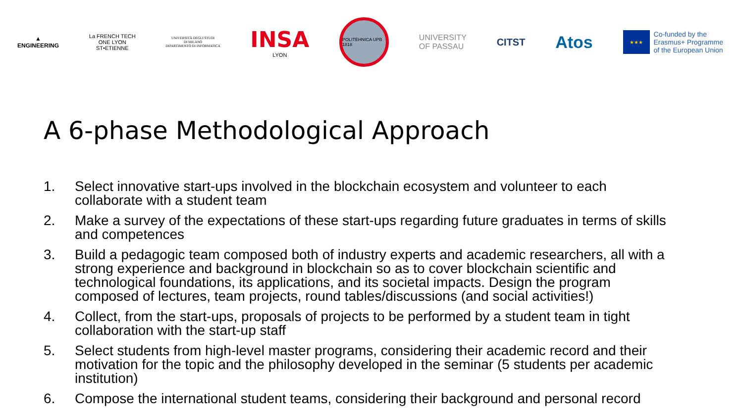▲
ENGINEERING
La FRENCH TECH
ONE LYON
ST•ETIENNE
UNIVERSITÀ DEGLI STUDI
DI MILANO
DIPARTIMENTO DI INFORMATICA
INSA
LYON
POLITEHNICA UPB 1818
UNIVERSITY
OF PASSAU
CITST
Atos
★★★
Co-funded by the
Erasmus+ Programme
of the European Union
A 6-phase Methodological Approach
1. Select innovative start-ups involved in the blockchain ecosystem and volunteer to each collaborate with a student team
2. Make a survey of the expectations of these start-ups regarding future graduates in terms of skills and competences
3. Build a pedagogic team composed both of industry experts and academic researchers, all with a strong experience and background in blockchain so as to cover blockchain scientific and technological foundations, its applications, and its societal impacts. Design the program composed of lectures, team projects, round tables/discussions (and social activities!)
4. Collect, from the start-ups, proposals of projects to be performed by a student team in tight collaboration with the start-up staff
5. Select students from high-level master programs, considering their academic record and their motivation for the topic and the philosophy developed in the seminar (5 students per academic institution)
6. Compose the international student teams, considering their background and personal record